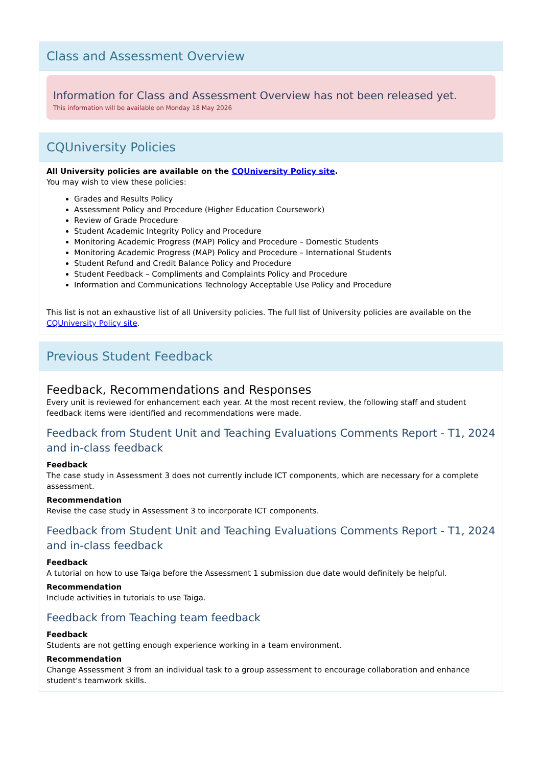Class and Assessment Overview
Information for Class and Assessment Overview has not been released yet.
This information will be available on Monday 18 May 2026
CQUniversity Policies
All University policies are available on the CQUniversity Policy site.
You may wish to view these policies:
Grades and Results Policy
Assessment Policy and Procedure (Higher Education Coursework)
Review of Grade Procedure
Student Academic Integrity Policy and Procedure
Monitoring Academic Progress (MAP) Policy and Procedure – Domestic Students
Monitoring Academic Progress (MAP) Policy and Procedure – International Students
Student Refund and Credit Balance Policy and Procedure
Student Feedback – Compliments and Complaints Policy and Procedure
Information and Communications Technology Acceptable Use Policy and Procedure
This list is not an exhaustive list of all University policies. The full list of University policies are available on the CQUniversity Policy site.
Previous Student Feedback
Feedback, Recommendations and Responses
Every unit is reviewed for enhancement each year. At the most recent review, the following staff and student feedback items were identified and recommendations were made.
Feedback from Student Unit and Teaching Evaluations Comments Report - T1, 2024 and in-class feedback
Feedback
The case study in Assessment 3 does not currently include ICT components, which are necessary for a complete assessment.
Recommendation
Revise the case study in Assessment 3 to incorporate ICT components.
Feedback from Student Unit and Teaching Evaluations Comments Report - T1, 2024 and in-class feedback
Feedback
A tutorial on how to use Taiga before the Assessment 1 submission due date would definitely be helpful.
Recommendation
Include activities in tutorials to use Taiga.
Feedback from Teaching team feedback
Feedback
Students are not getting enough experience working in a team environment.
Recommendation
Change Assessment 3 from an individual task to a group assessment to encourage collaboration and enhance student's teamwork skills.